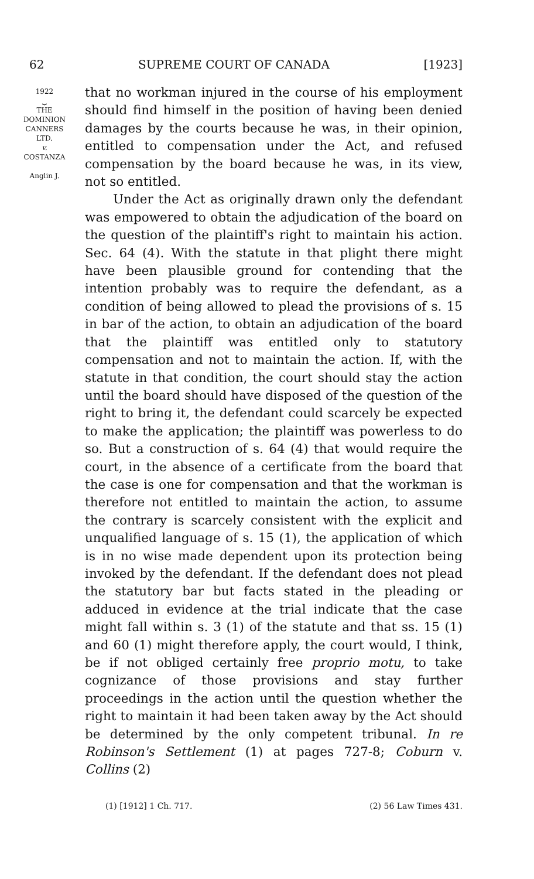62 SUPREME COURT OF CANADA [1923]
1922
⏟
THE
DOMINION
CANNERS
LTD.
v.
COSTANZA
Anglin J.
that no workman injured in the course of his employment should find himself in the position of having been denied damages by the courts because he was, in their opinion, entitled to compensation under the Act, and refused compensation by the board because he was, in its view, not so entitled.
Under the Act as originally drawn only the defendant was empowered to obtain the adjudication of the board on the question of the plaintiff's right to maintain his action. Sec. 64 (4). With the statute in that plight there might have been plausible ground for contending that the intention probably was to require the defendant, as a condition of being allowed to plead the provisions of s. 15 in bar of the action, to obtain an adjudication of the board that the plaintiff was entitled only to statutory compensation and not to maintain the action. If, with the statute in that condition, the court should stay the action until the board should have disposed of the question of the right to bring it, the defendant could scarcely be expected to make the application; the plaintiff was powerless to do so. But a construction of s. 64 (4) that would require the court, in the absence of a certificate from the board that the case is one for compensation and that the workman is therefore not entitled to maintain the action, to assume the contrary is scarcely consistent with the explicit and unqualified language of s. 15 (1), the application of which is in no wise made dependent upon its protection being invoked by the defendant. If the defendant does not plead the statutory bar but facts stated in the pleading or adduced in evidence at the trial indicate that the case might fall within s. 3 (1) of the statute and that ss. 15 (1) and 60 (1) might therefore apply, the court would, I think, be if not obliged certainly free proprio motu, to take cognizance of those provisions and stay further proceedings in the action until the question whether the right to maintain it had been taken away by the Act should be determined by the only competent tribunal. In re Robinson's Settlement (1) at pages 727-8; Coburn v. Collins (2)
(1) [1912] 1 Ch. 717. (2) 56 Law Times 431.